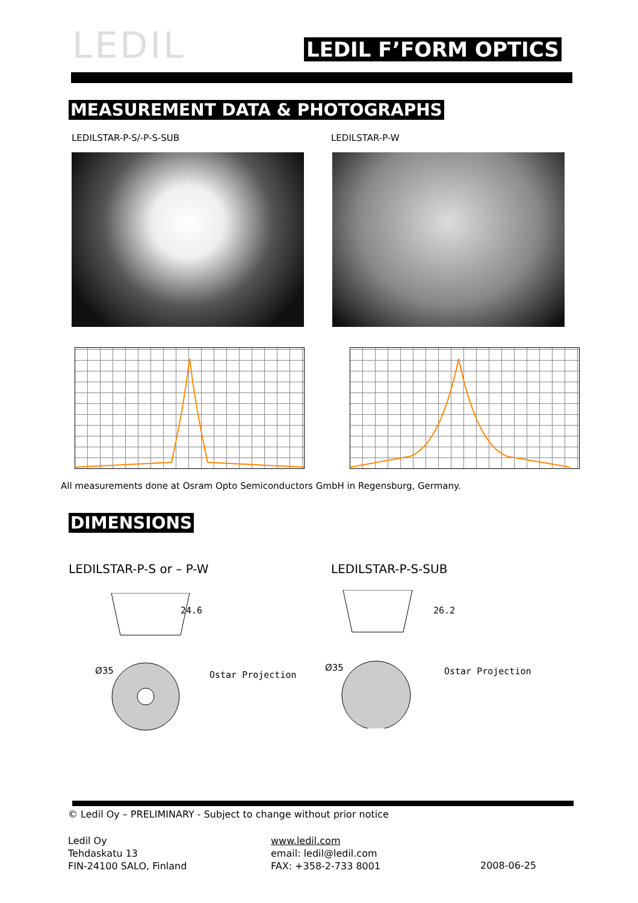LEDIL LEDIL F’FORM OPTICS
MEASUREMENT DATA & PHOTOGRAPHS
LEDILSTAR-P-S/-P-S-SUB LEDILSTAR-P-W
All measurements done at Osram Opto Semiconductors GmbH in Regensburg, Germany.
DIMENSIONS
LEDILSTAR-P-S or – P-W LEDILSTAR-P-S-SUB
24.6
Ø35 Ostar Projection
26.2
Ø35 Ostar Projection
© Ledil Oy – PRELIMINARY - Subject to change without prior notice
Ledil Oy
Tehdaskatu 13
FIN-24100 SALO, Finland
www.ledil.com
email: ledil@ledil.com
FAX: +358-2-733 8001
2008-06-25